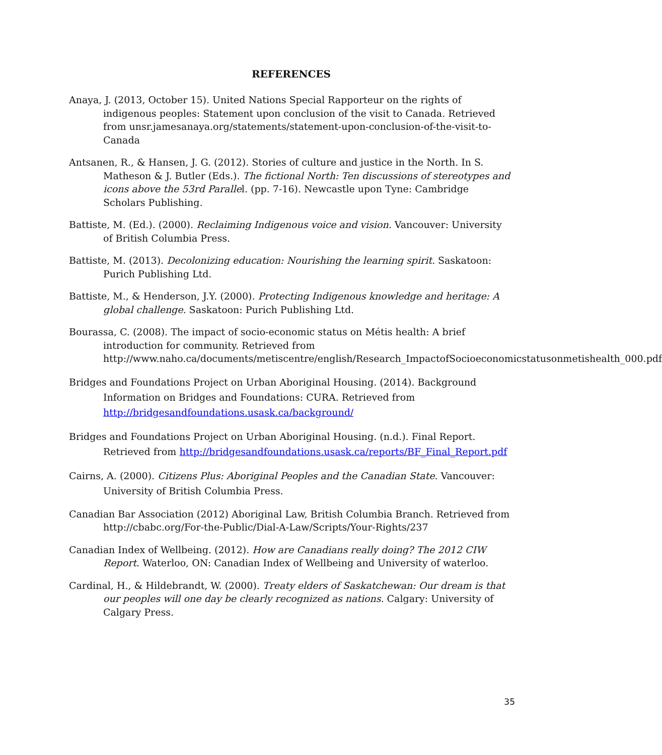REFERENCES
Anaya, J. (2013, October 15). United Nations Special Rapporteur on the rights of indigenous peoples: Statement upon conclusion of the visit to Canada. Retrieved from unsr.jamesanaya.org/statements/statement-upon-conclusion-of-the-visit-to-Canada
Antsanen, R., & Hansen, J. G. (2012). Stories of culture and justice in the North. In S. Matheson & J. Butler (Eds.). The fictional North: Ten discussions of stereotypes and icons above the 53rd Parallel. (pp. 7-16). Newcastle upon Tyne: Cambridge Scholars Publishing.
Battiste, M. (Ed.). (2000). Reclaiming Indigenous voice and vision. Vancouver: University of British Columbia Press.
Battiste, M. (2013). Decolonizing education: Nourishing the learning spirit. Saskatoon: Purich Publishing Ltd.
Battiste, M., & Henderson, J.Y. (2000). Protecting Indigenous knowledge and heritage: A global challenge. Saskatoon: Purich Publishing Ltd.
Bourassa, C. (2008). The impact of socio-economic status on Métis health: A brief introduction for community. Retrieved from http://www.naho.ca/documents/metiscentre/english/Research_ImpactofSocioeconomicstatusonmetishealth_000.pdf
Bridges and Foundations Project on Urban Aboriginal Housing. (2014). Background Information on Bridges and Foundations: CURA. Retrieved from http://bridgesandfoundations.usask.ca/background/
Bridges and Foundations Project on Urban Aboriginal Housing. (n.d.). Final Report. Retrieved from http://bridgesandfoundations.usask.ca/reports/BF_Final_Report.pdf
Cairns, A. (2000). Citizens Plus: Aboriginal Peoples and the Canadian State. Vancouver: University of British Columbia Press.
Canadian Bar Association (2012) Aboriginal Law, British Columbia Branch. Retrieved from http://cbabc.org/For-the-Public/Dial-A-Law/Scripts/Your-Rights/237
Canadian Index of Wellbeing. (2012). How are Canadians really doing? The 2012 CIW Report. Waterloo, ON: Canadian Index of Wellbeing and University of waterloo.
Cardinal, H., & Hildebrandt, W. (2000). Treaty elders of Saskatchewan: Our dream is that our peoples will one day be clearly recognized as nations. Calgary: University of Calgary Press.
35